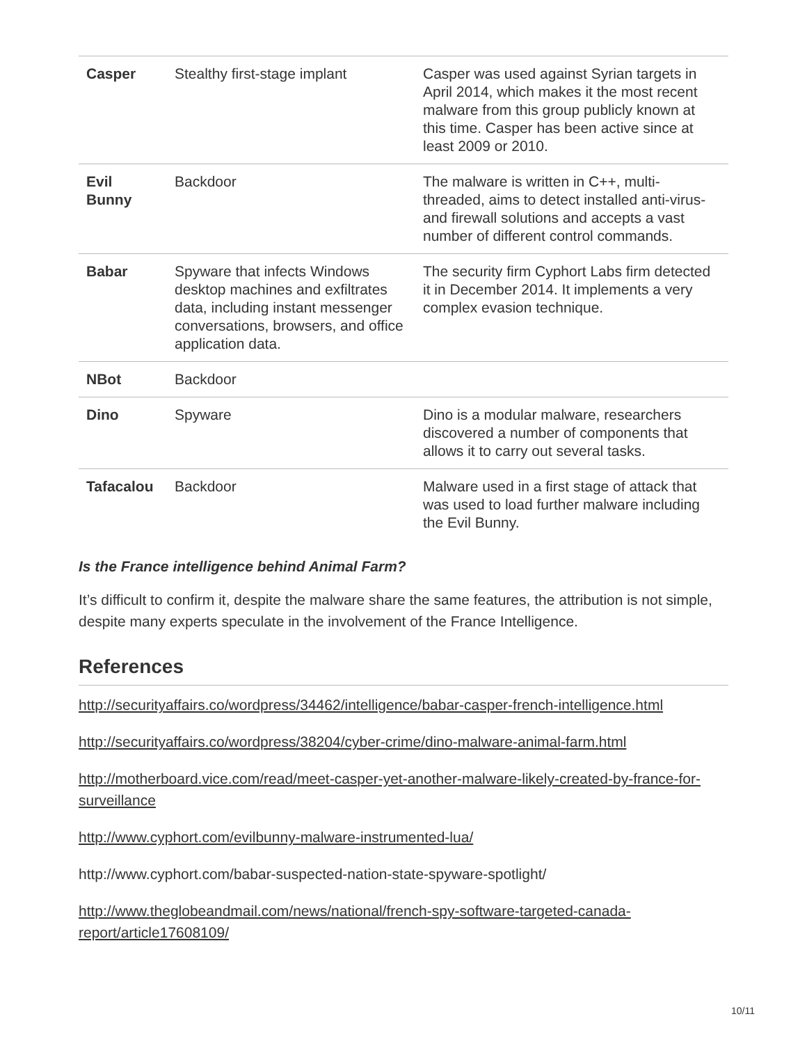| Casper | Stealthy first-stage implant | Casper was used against Syrian targets in April 2014, which makes it the most recent malware from this group publicly known at this time. Casper has been active since at least 2009 or 2010. |
| Evil Bunny | Backdoor | The malware is written in C++, multi-threaded, aims to detect installed anti-virus- and firewall solutions and accepts a vast number of different control commands. |
| Babar | Spyware that infects Windows desktop machines and exfiltrates data, including instant messenger conversations, browsers, and office application data. | The security firm Cyphort Labs firm detected it in December 2014. It implements a very complex evasion technique. |
| NBot | Backdoor | |
| Dino | Spyware | Dino is a modular malware, researchers discovered a number of components that allows it to carry out several tasks. |
| Tafacalou | Backdoor | Malware used in a first stage of attack that was used to load further malware including the Evil Bunny. |
Is the France intelligence behind Animal Farm?
It’s difficult to confirm it, despite the malware share the same features, the attribution is not simple, despite many experts speculate in the involvement of the France Intelligence.
References
http://securityaffairs.co/wordpress/34462/intelligence/babar-casper-french-intelligence.html
http://securityaffairs.co/wordpress/38204/cyber-crime/dino-malware-animal-farm.html
http://motherboard.vice.com/read/meet-casper-yet-another-malware-likely-created-by-france-for-surveillance
http://www.cyphort.com/evilbunny-malware-instrumented-lua/
http://www.cyphort.com/babar-suspected-nation-state-spyware-spotlight/
http://www.theglobeandmail.com/news/national/french-spy-software-targeted-canada-report/article17608109/
10/11